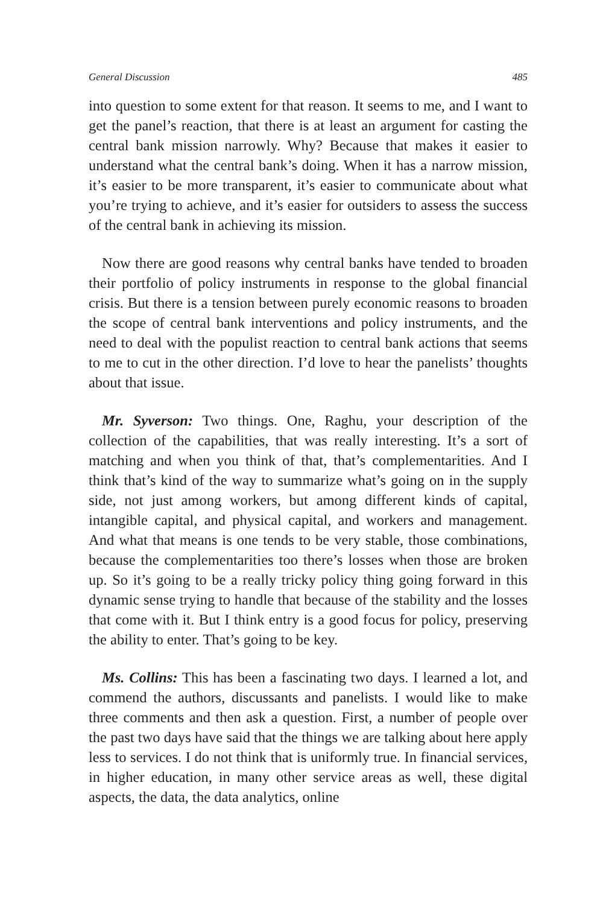General Discussion 485
into question to some extent for that reason. It seems to me, and I want to get the panel’s reaction, that there is at least an argument for casting the central bank mission narrowly. Why? Because that makes it easier to understand what the central bank’s doing. When it has a narrow mission, it’s easier to be more transparent, it’s easier to communicate about what you’re trying to achieve, and it’s easier for outsiders to assess the success of the central bank in achieving its mission.
Now there are good reasons why central banks have tended to broaden their portfolio of policy instruments in response to the global financial crisis. But there is a tension between purely economic reasons to broaden the scope of central bank interventions and policy instruments, and the need to deal with the populist reaction to central bank actions that seems to me to cut in the other direction. I’d love to hear the panelists’ thoughts about that issue.
Mr. Syverson: Two things. One, Raghu, your description of the collection of the capabilities, that was really interesting. It’s a sort of matching and when you think of that, that’s complementarities. And I think that’s kind of the way to summarize what’s going on in the supply side, not just among workers, but among different kinds of capital, intangible capital, and physical capital, and workers and management. And what that means is one tends to be very stable, those combinations, because the complementarities too there’s losses when those are broken up. So it’s going to be a really tricky policy thing going forward in this dynamic sense trying to handle that because of the stability and the losses that come with it. But I think entry is a good focus for policy, preserving the ability to enter. That’s going to be key.
Ms. Collins: This has been a fascinating two days. I learned a lot, and commend the authors, discussants and panelists. I would like to make three comments and then ask a question. First, a number of people over the past two days have said that the things we are talking about here apply less to services. I do not think that is uniformly true. In financial services, in higher education, in many other service areas as well, these digital aspects, the data, the data analytics, online